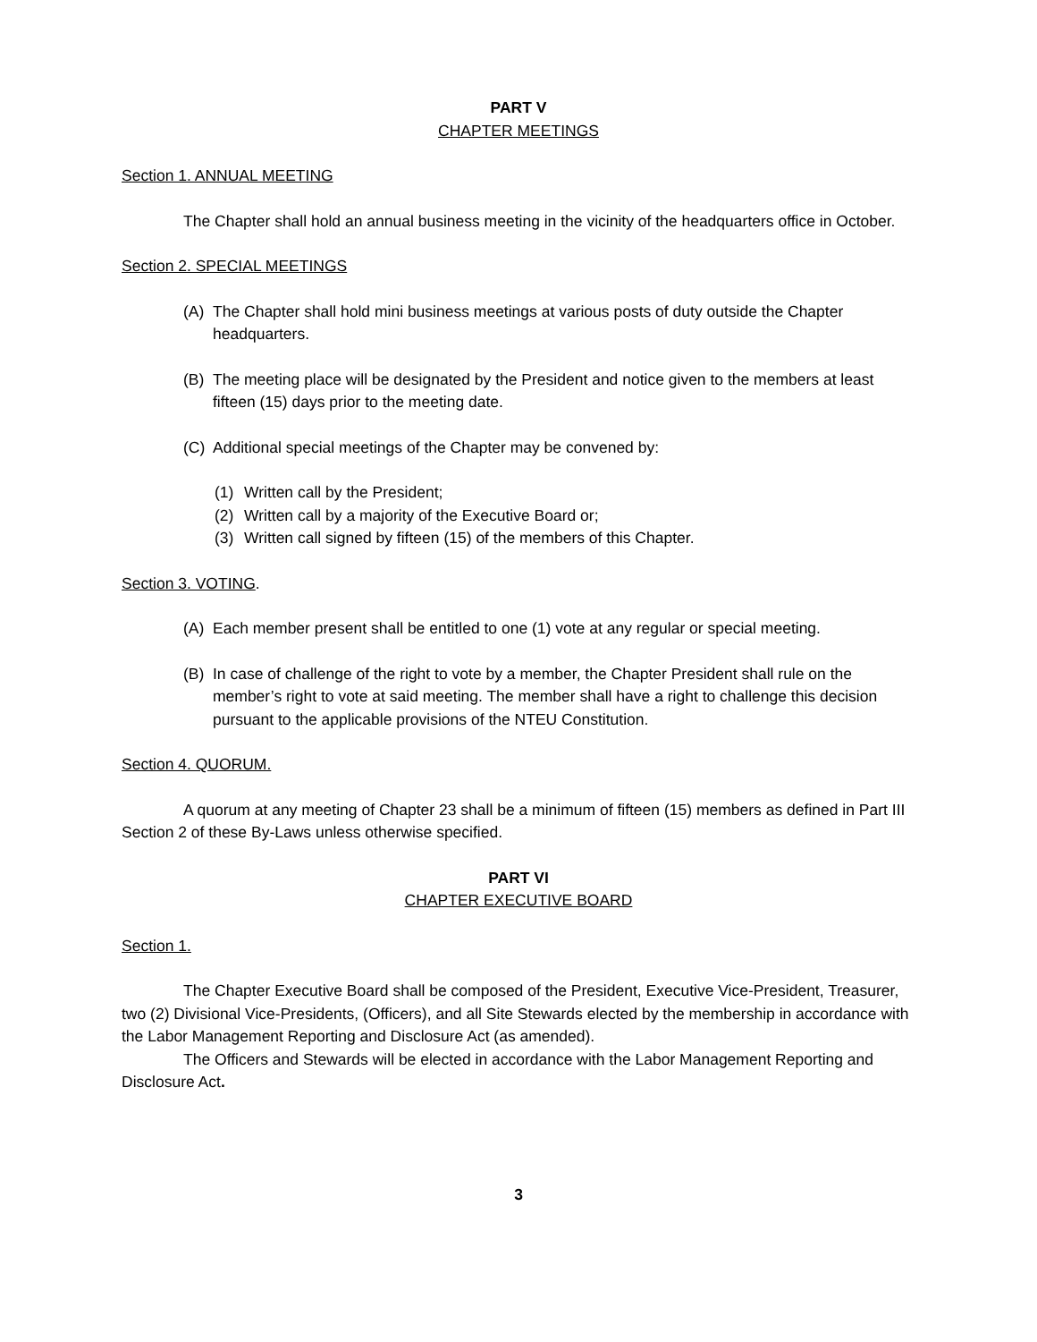PART V
CHAPTER MEETINGS
Section 1. ANNUAL MEETING
The Chapter shall hold an annual business meeting in the vicinity of the headquarters office in October.
Section 2. SPECIAL MEETINGS
(A) The Chapter shall hold mini business meetings at various posts of duty outside the Chapter headquarters.
(B) The meeting place will be designated by the President and notice given to the members at least fifteen (15) days prior to the meeting date.
(C) Additional special meetings of the Chapter may be convened by:
(1) Written call by the President;
(2) Written call by a majority of the Executive Board or;
(3) Written call signed by fifteen (15) of the members of this Chapter.
Section 3. VOTING.
(A) Each member present shall be entitled to one (1) vote at any regular or special meeting.
(B) In case of challenge of the right to vote by a member, the Chapter President shall rule on the member’s right to vote at said meeting. The member shall have a right to challenge this decision pursuant to the applicable provisions of the NTEU Constitution.
Section 4. QUORUM.
A quorum at any meeting of Chapter 23 shall be a minimum of fifteen (15) members as defined in Part III Section 2 of these By-Laws unless otherwise specified.
PART VI
CHAPTER EXECUTIVE BOARD
Section 1.
The Chapter Executive Board shall be composed of the President, Executive Vice-President, Treasurer, two (2) Divisional Vice-Presidents, (Officers), and all Site Stewards elected by the membership in accordance with the Labor Management Reporting and Disclosure Act (as amended).
The Officers and Stewards will be elected in accordance with the Labor Management Reporting and Disclosure Act.
3